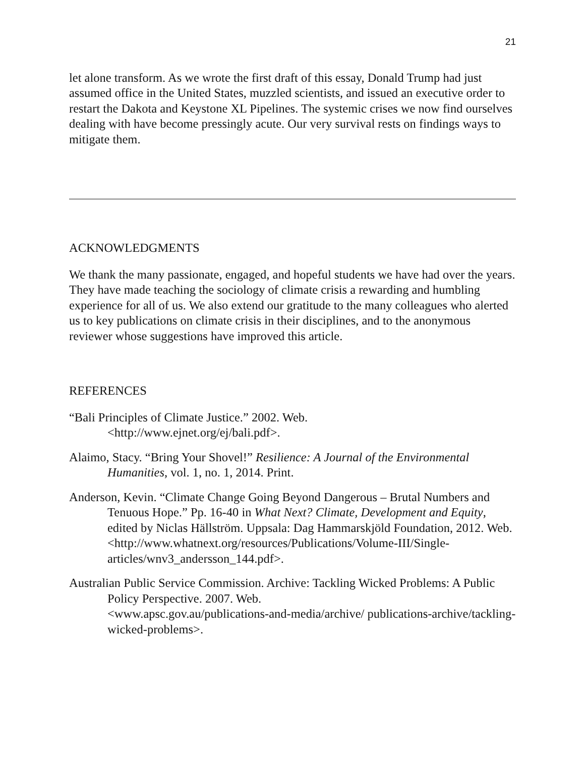21
let alone transform. As we wrote the first draft of this essay, Donald Trump had just assumed office in the United States, muzzled scientists, and issued an executive order to restart the Dakota and Keystone XL Pipelines. The systemic crises we now find ourselves dealing with have become pressingly acute. Our very survival rests on findings ways to mitigate them.
ACKNOWLEDGMENTS
We thank the many passionate, engaged, and hopeful students we have had over the years. They have made teaching the sociology of climate crisis a rewarding and humbling experience for all of us. We also extend our gratitude to the many colleagues who alerted us to key publications on climate crisis in their disciplines, and to the anonymous reviewer whose suggestions have improved this article.
REFERENCES
“Bali Principles of Climate Justice.” 2002. Web.
<http://www.ejnet.org/ej/bali.pdf>.
Alaimo, Stacy. “Bring Your Shovel!” Resilience: A Journal of the Environmental Humanities, vol. 1, no. 1, 2014. Print.
Anderson, Kevin. “Climate Change Going Beyond Dangerous – Brutal Numbers and Tenuous Hope.” Pp. 16-40 in What Next? Climate, Development and Equity, edited by Niclas Hällström. Uppsala: Dag Hammarskjöld Foundation, 2012. Web.
<http://www.whatnext.org/resources/Publications/Volume-III/Single-articles/wnv3_andersson_144.pdf>.
Australian Public Service Commission. Archive: Tackling Wicked Problems: A Public Policy Perspective. 2007. Web.
<www.apsc.gov.au/publications-and-media/archive/ publications-archive/tackling-wicked-problems>.